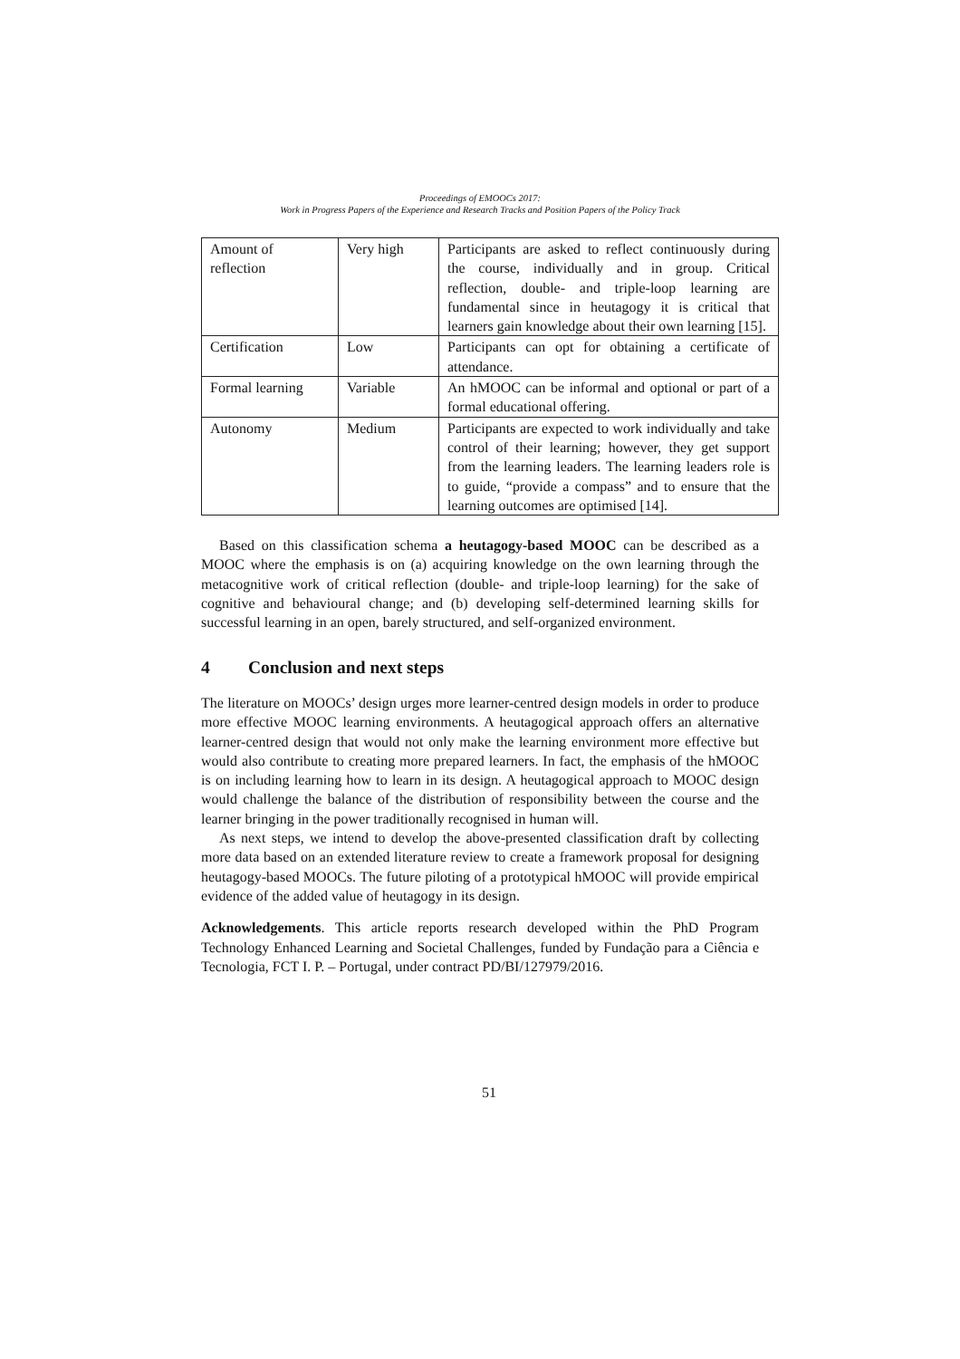Proceedings of EMOOCs 2017:
Work in Progress Papers of the Experience and Research Tracks and Position Papers of the Policy Track
| Amount of reflection | Very high | Participants are asked to reflect continuously during the course, individually and in group. Critical reflection, double- and triple-loop learning are fundamental since in heutagogy it is critical that learners gain knowledge about their own learning [15]. |
| Certification | Low | Participants can opt for obtaining a certificate of attendance. |
| Formal learning | Variable | An hMOOC can be informal and optional or part of a formal educational offering. |
| Autonomy | Medium | Participants are expected to work individually and take control of their learning; however, they get support from the learning leaders. The learning leaders role is to guide, “provide a compass” and to ensure that the learning outcomes are optimised [14]. |
Based on this classification schema a heutagogy-based MOOC can be described as a MOOC where the emphasis is on (a) acquiring knowledge on the own learning through the metacognitive work of critical reflection (double- and triple-loop learning) for the sake of cognitive and behavioural change; and (b) developing self-determined learning skills for successful learning in an open, barely structured, and self-organized environment.
4 Conclusion and next steps
The literature on MOOCs’ design urges more learner-centred design models in order to produce more effective MOOC learning environments. A heutagogical approach offers an alternative learner-centred design that would not only make the learning environment more effective but would also contribute to creating more prepared learners. In fact, the emphasis of the hMOOC is on including learning how to learn in its design. A heutagogical approach to MOOC design would challenge the balance of the distribution of responsibility between the course and the learner bringing in the power traditionally recognised in human will.
As next steps, we intend to develop the above-presented classification draft by collecting more data based on an extended literature review to create a framework proposal for designing heutagogy-based MOOCs. The future piloting of a prototypical hMOOC will provide empirical evidence of the added value of heutagogy in its design.
Acknowledgements. This article reports research developed within the PhD Program Technology Enhanced Learning and Societal Challenges, funded by Fundação para a Ciência e Tecnologia, FCT I. P. – Portugal, under contract PD/BI/127979/2016.
51